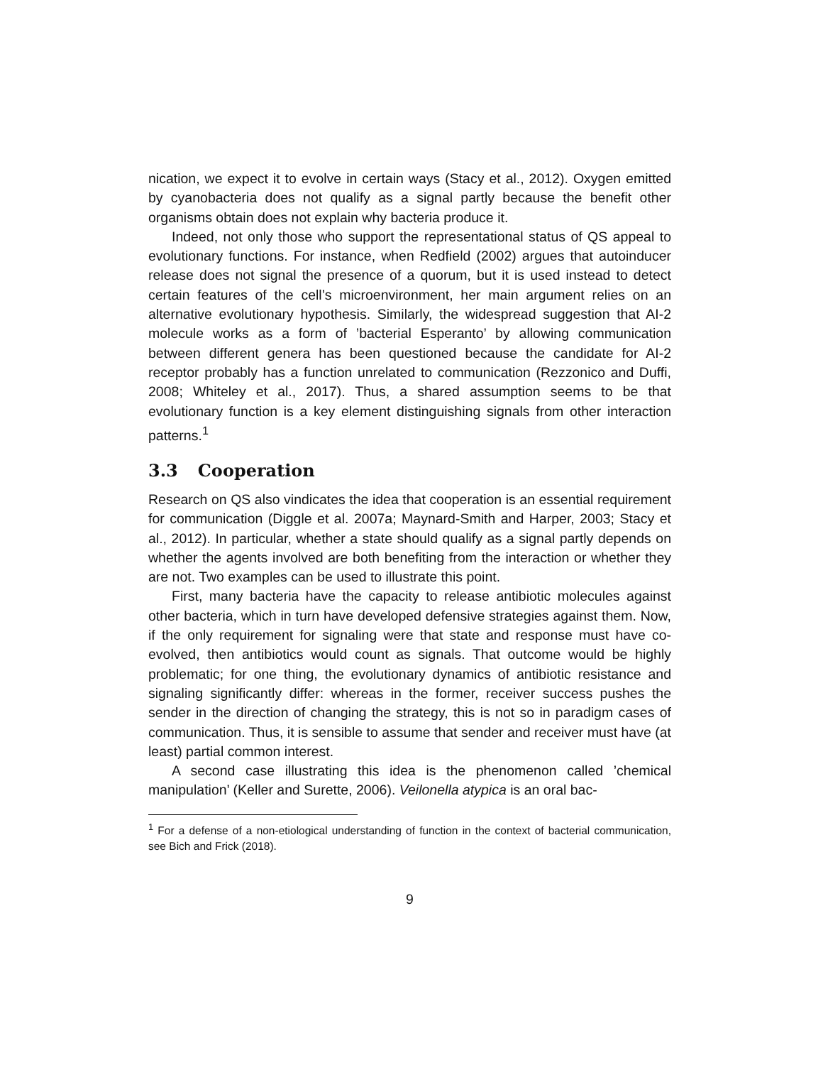nication, we expect it to evolve in certain ways (Stacy et al., 2012). Oxygen emitted by cyanobacteria does not qualify as a signal partly because the benefit other organisms obtain does not explain why bacteria produce it.
Indeed, not only those who support the representational status of QS appeal to evolutionary functions. For instance, when Redfield (2002) argues that autoinducer release does not signal the presence of a quorum, but it is used instead to detect certain features of the cell’s microenvironment, her main argument relies on an alternative evolutionary hypothesis. Similarly, the widespread suggestion that AI-2 molecule works as a form of ’bacterial Esperanto’ by allowing communication between different genera has been questioned because the candidate for AI-2 receptor probably has a function unrelated to communication (Rezzonico and Duffi, 2008; Whiteley et al., 2017). Thus, a shared assumption seems to be that evolutionary function is a key element distinguishing signals from other interaction patterns.<sup>1</sup>
3.3 Cooperation
Research on QS also vindicates the idea that cooperation is an essential requirement for communication (Diggle et al. 2007a; Maynard-Smith and Harper, 2003; Stacy et al., 2012). In particular, whether a state should qualify as a signal partly depends on whether the agents involved are both benefiting from the interaction or whether they are not. Two examples can be used to illustrate this point.
First, many bacteria have the capacity to release antibiotic molecules against other bacteria, which in turn have developed defensive strategies against them. Now, if the only requirement for signaling were that state and response must have co-evolved, then antibiotics would count as signals. That outcome would be highly problematic; for one thing, the evolutionary dynamics of antibiotic resistance and signaling significantly differ: whereas in the former, receiver success pushes the sender in the direction of changing the strategy, this is not so in paradigm cases of communication. Thus, it is sensible to assume that sender and receiver must have (at least) partial common interest.
A second case illustrating this idea is the phenomenon called ’chemical manipulation’ (Keller and Surette, 2006). Veilonella atypica is an oral bac-
<sup>1</sup> For a defense of a non-etiological understanding of function in the context of bacterial communication, see Bich and Frick (2018).
9